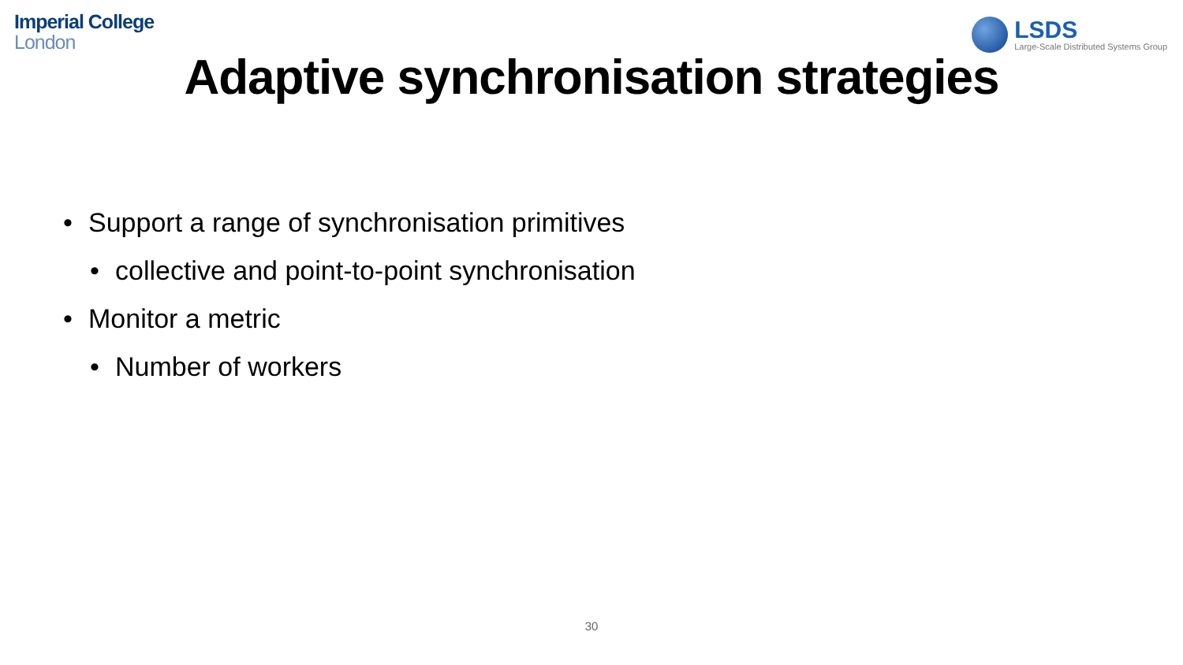Imperial College
London
LSDS
Large-Scale Distributed Systems Group
Adaptive synchronisation strategies
• Support a range of synchronisation primitives
• collective and point-to-point synchronisation
• Monitor a metric
• Number of workers
30